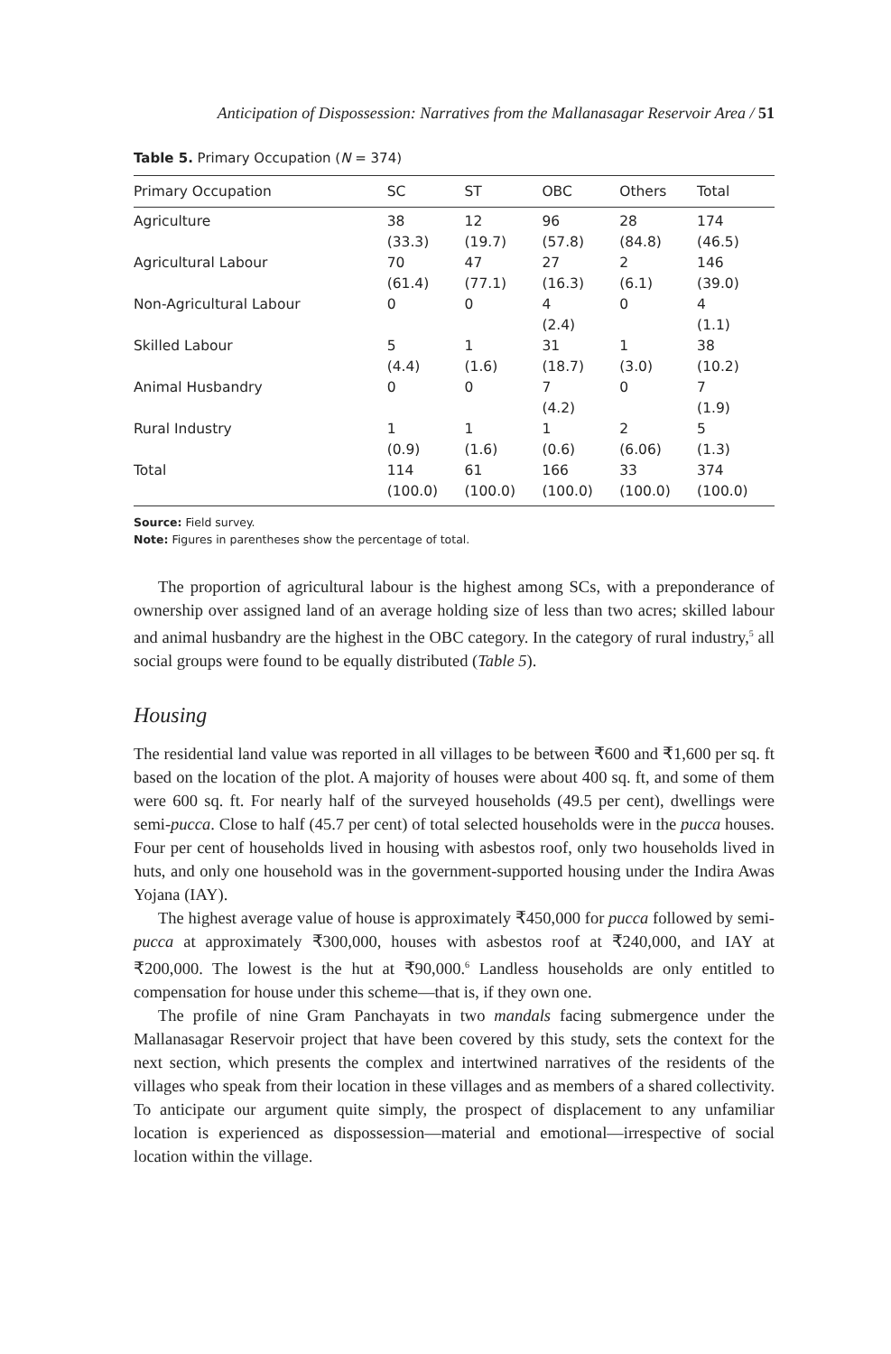Anticipation of Dispossession: Narratives from the Mallanasagar Reservoir Area / 51
Table 5. Primary Occupation (N = 374)
| Primary Occupation | SC | ST | OBC | Others | Total |
| --- | --- | --- | --- | --- | --- |
| Agriculture | 38 (33.3) | 12 (19.7) | 96 (57.8) | 28 (84.8) | 174 (46.5) |
| Agricultural Labour | 70 (61.4) | 47 (77.1) | 27 (16.3) | 2 (6.1) | 146 (39.0) |
| Non-Agricultural Labour | 0 | 0 | 4 (2.4) | 0 | 4 (1.1) |
| Skilled Labour | 5 (4.4) | 1 (1.6) | 31 (18.7) | 1 (3.0) | 38 (10.2) |
| Animal Husbandry | 0 | 0 | 7 (4.2) | 0 | 7 (1.9) |
| Rural Industry | 1 (0.9) | 1 (1.6) | 1 (0.6) | 2 (6.06) | 5 (1.3) |
| Total | 114 (100.0) | 61 (100.0) | 166 (100.0) | 33 (100.0) | 374 (100.0) |
Source: Field survey.
Note: Figures in parentheses show the percentage of total.
The proportion of agricultural labour is the highest among SCs, with a preponderance of ownership over assigned land of an average holding size of less than two acres; skilled labour and animal husbandry are the highest in the OBC category. In the category of rural industry,<sup>5</sup> all social groups were found to be equally distributed (Table 5).
Housing
The residential land value was reported in all villages to be between ₹600 and ₹1,600 per sq. ft based on the location of the plot. A majority of houses were about 400 sq. ft, and some of them were 600 sq. ft. For nearly half of the surveyed households (49.5 per cent), dwellings were semi-pucca. Close to half (45.7 per cent) of total selected households were in the pucca houses. Four per cent of households lived in housing with asbestos roof, only two households lived in huts, and only one household was in the government-supported housing under the Indira Awas Yojana (IAY).
The highest average value of house is approximately ₹450,000 for pucca followed by semi-pucca at approximately ₹300,000, houses with asbestos roof at ₹240,000, and IAY at ₹200,000. The lowest is the hut at ₹90,000.<sup>6</sup> Landless households are only entitled to compensation for house under this scheme—that is, if they own one.
The profile of nine Gram Panchayats in two mandals facing submergence under the Mallanasagar Reservoir project that have been covered by this study, sets the context for the next section, which presents the complex and intertwined narratives of the residents of the villages who speak from their location in these villages and as members of a shared collectivity. To anticipate our argument quite simply, the prospect of displacement to any unfamiliar location is experienced as dispossession—material and emotional—irrespective of social location within the village.